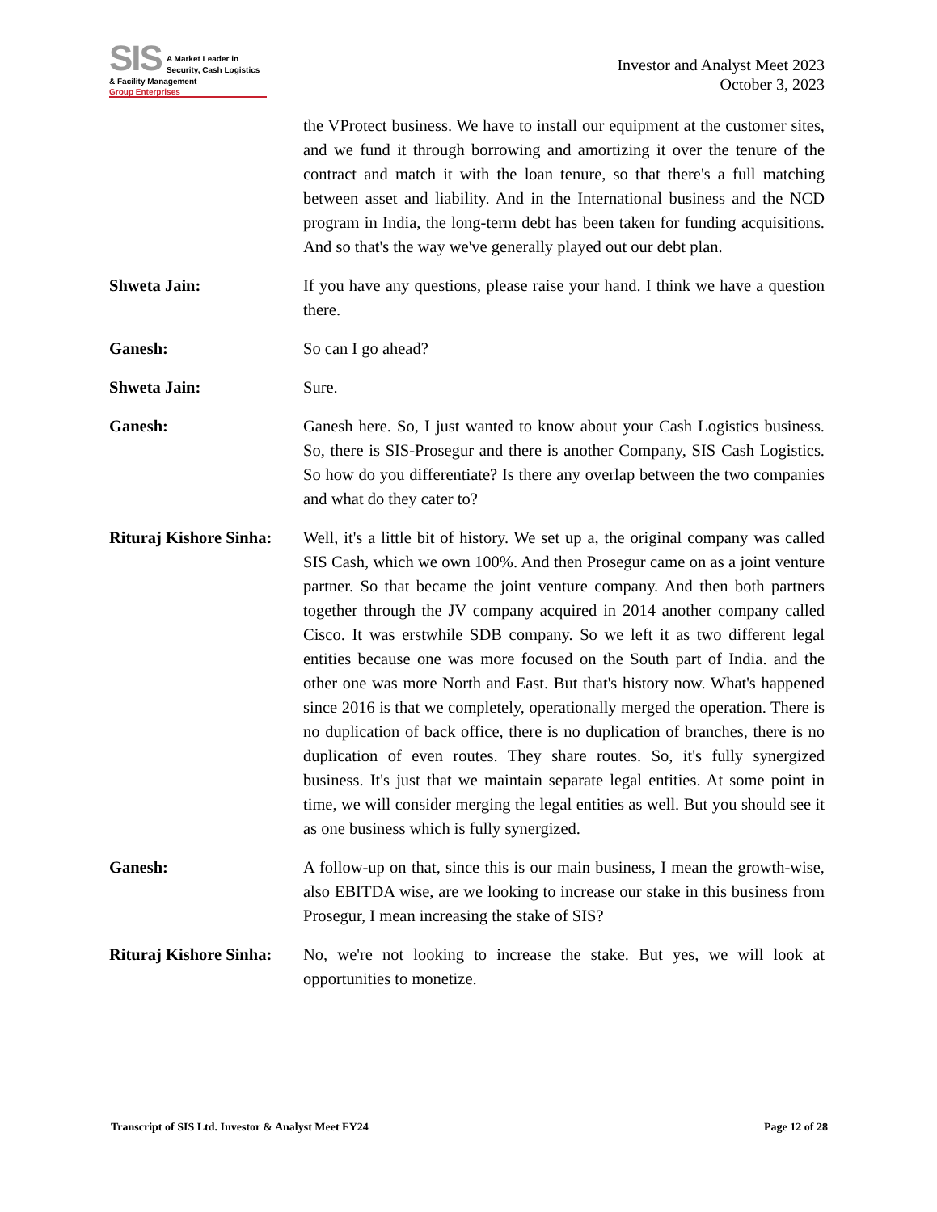SIS
A Market Leader in
Security, Cash Logistics
& Facility Management
Group Enterprises
Investor and Analyst Meet 2023
October 3, 2023
the VProtect business. We have to install our equipment at the customer sites, and we fund it through borrowing and amortizing it over the tenure of the contract and match it with the loan tenure, so that there's a full matching between asset and liability. And in the International business and the NCD program in India, the long-term debt has been taken for funding acquisitions. And so that's the way we've generally played out our debt plan.
Shweta Jain: If you have any questions, please raise your hand. I think we have a question there.
Ganesh: So can I go ahead?
Shweta Jain: Sure.
Ganesh: Ganesh here. So, I just wanted to know about your Cash Logistics business. So, there is SIS-Prosegur and there is another Company, SIS Cash Logistics. So how do you differentiate? Is there any overlap between the two companies and what do they cater to?
Rituraj Kishore Sinha:
Well, it's a little bit of history. We set up a, the original company was called SIS Cash, which we own 100%. And then Prosegur came on as a joint venture partner. So that became the joint venture company. And then both partners together through the JV company acquired in 2014 another company called Cisco. It was erstwhile SDB company. So we left it as two different legal entities because one was more focused on the South part of India. and the other one was more North and East. But that's history now. What's happened since 2016 is that we completely, operationally merged the operation. There is no duplication of back office, there is no duplication of branches, there is no duplication of even routes. They share routes. So, it's fully synergized business. It's just that we maintain separate legal entities. At some point in time, we will consider merging the legal entities as well. But you should see it as one business which is fully synergized.
Ganesh: A follow-up on that, since this is our main business, I mean the growth-wise, also EBITDA wise, are we looking to increase our stake in this business from Prosegur, I mean increasing the stake of SIS?
Rituraj Kishore Sinha:
No, we're not looking to increase the stake. But yes, we will look at opportunities to monetize.
Transcript of SIS Ltd. Investor & Analyst Meet FY24 Page 12 of 28